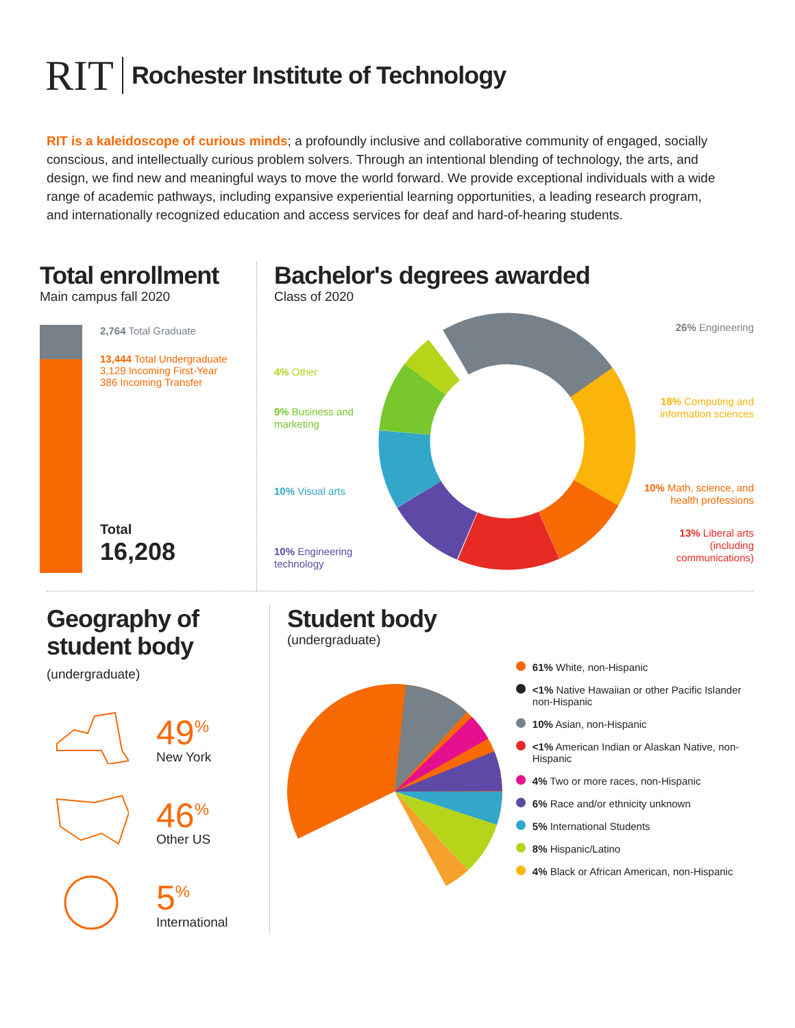RIT
Rochester Institute of Technology
RIT is a kaleidoscope of curious minds; a profoundly inclusive and collaborative community of engaged, socially conscious, and intellectually curious problem solvers. Through an intentional blending of technology, the arts, and design, we find new and meaningful ways to move the world forward. We provide exceptional individuals with a wide range of academic pathways, including expansive experiential learning opportunities, a leading research program, and internationally recognized education and access services for deaf and hard-of-hearing students.
Total enrollment
Main campus fall 2020
2,764 Total Graduate
13,444 Total Undergraduate
3,129 Incoming First-Year
386 Incoming Transfer
Total
16,208
Bachelor's degrees awarded
Class of 2020
4% Other
9% Business and marketing
10% Visual arts
10% Engineering technology
26% Engineering
18% Computing and information sciences
10% Math, science, and health professions
13% Liberal arts (including communications)
Geography of
student body
(undergraduate)
49<sup>%</sup>
New York
46<sup>%</sup>
Other US
5<sup>%</sup>
International
Student body
(undergraduate)
61% White, non-Hispanic
<1% Native Hawaiian or other Pacific Islander non-Hispanic
10% Asian, non-Hispanic
<1% American Indian or Alaskan Native, non-Hispanic
4% Two or more races, non-Hispanic
6% Race and/or ethnicity unknown
5% International Students
8% Hispanic/Latino
4% Black or African American, non-Hispanic